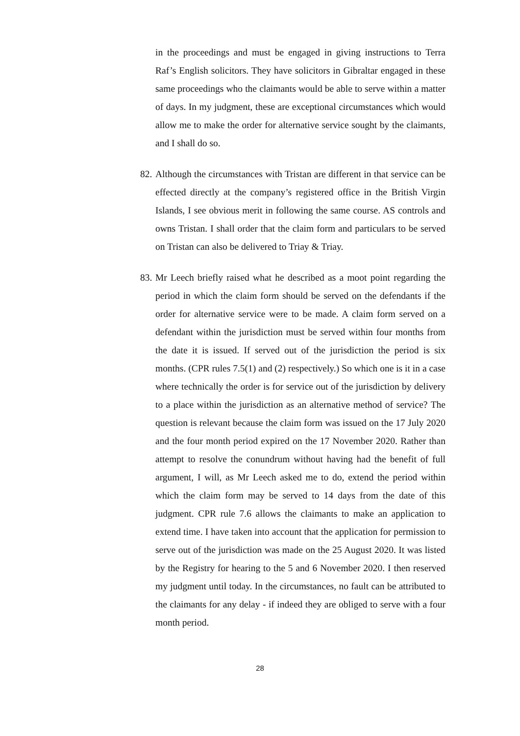in the proceedings and must be engaged in giving instructions to Terra Raf’s English solicitors. They have solicitors in Gibraltar engaged in these same proceedings who the claimants would be able to serve within a matter of days. In my judgment, these are exceptional circumstances which would allow me to make the order for alternative service sought by the claimants, and I shall do so.
82.
Although the circumstances with Tristan are different in that service can be effected directly at the company’s registered office in the British Virgin Islands, I see obvious merit in following the same course. AS controls and owns Tristan. I shall order that the claim form and particulars to be served on Tristan can also be delivered to Triay & Triay.
83.
Mr Leech briefly raised what he described as a moot point regarding the period in which the claim form should be served on the defendants if the order for alternative service were to be made. A claim form served on a defendant within the jurisdiction must be served within four months from the date it is issued. If served out of the jurisdiction the period is six months. (CPR rules 7.5(1) and (2) respectively.) So which one is it in a case where technically the order is for service out of the jurisdiction by delivery to a place within the jurisdiction as an alternative method of service? The question is relevant because the claim form was issued on the 17 July 2020 and the four month period expired on the 17 November 2020. Rather than attempt to resolve the conundrum without having had the benefit of full argument, I will, as Mr Leech asked me to do, extend the period within which the claim form may be served to 14 days from the date of this judgment. CPR rule 7.6 allows the claimants to make an application to extend time. I have taken into account that the application for permission to serve out of the jurisdiction was made on the 25 August 2020. It was listed by the Registry for hearing to the 5 and 6 November 2020. I then reserved my judgment until today. In the circumstances, no fault can be attributed to the claimants for any delay - if indeed they are obliged to serve with a four month period.
28